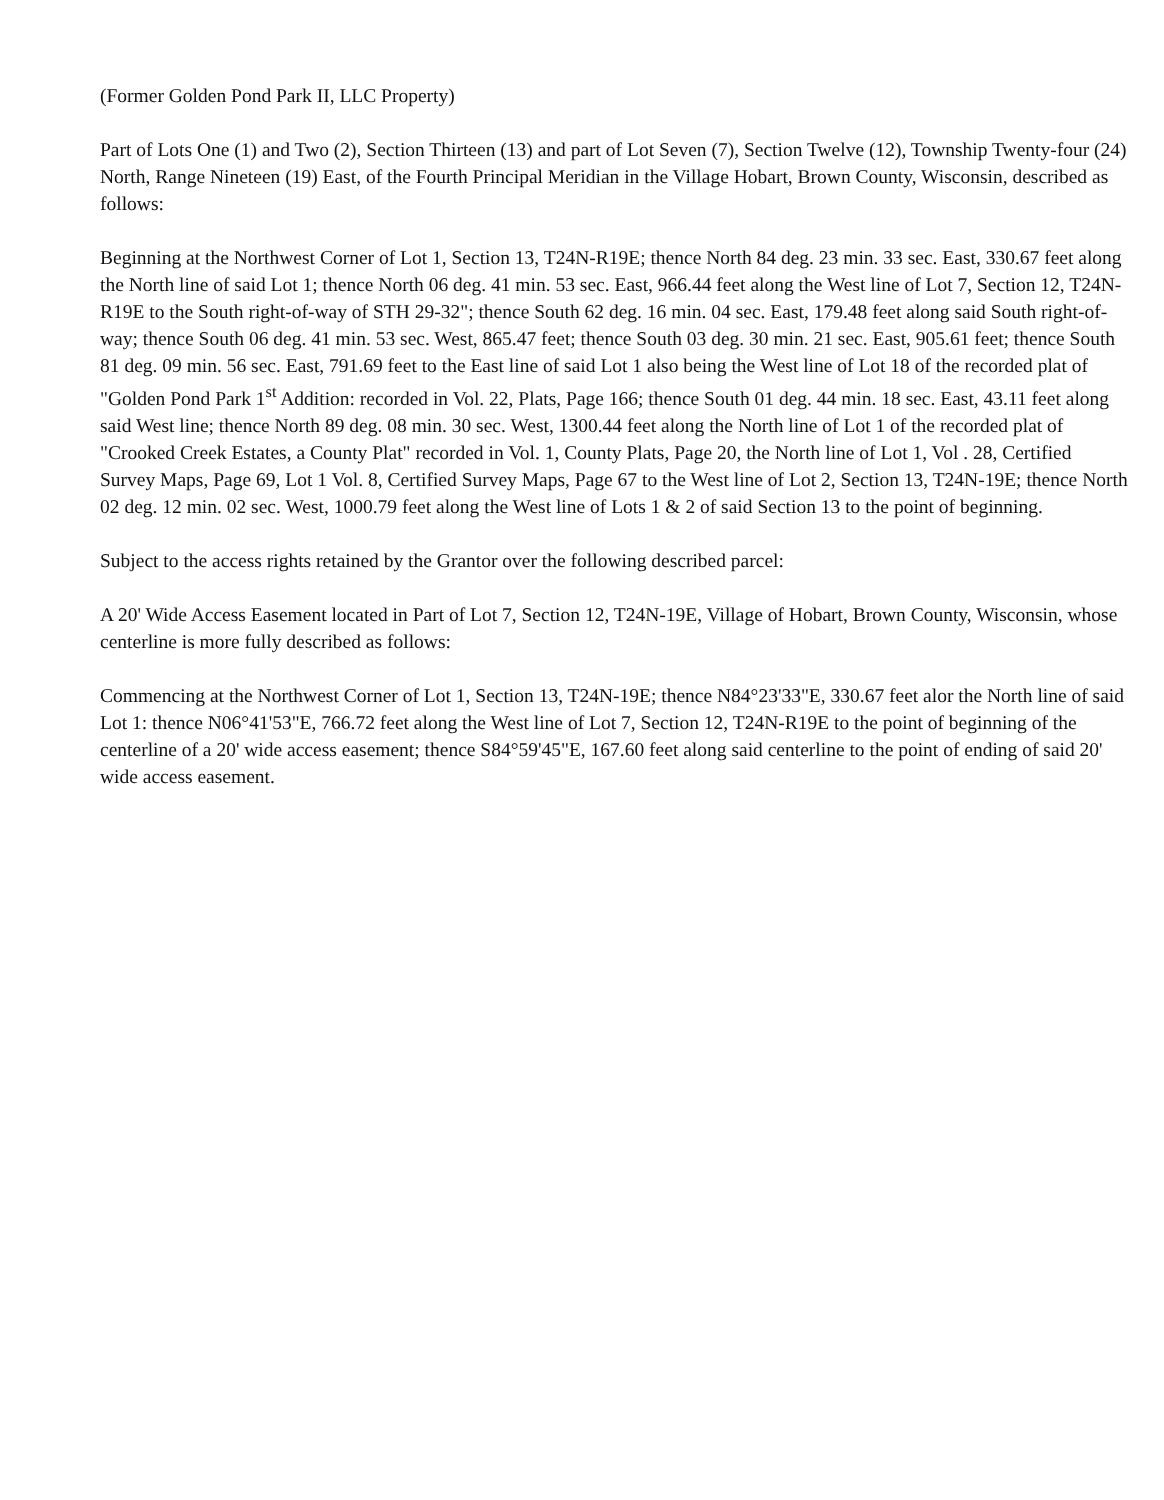(Former Golden Pond Park II, LLC Property)
Part of Lots One (1) and Two (2), Section Thirteen (13) and part of Lot Seven (7), Section Twelve (12), Township Twenty-four (24) North, Range Nineteen (19) East, of the Fourth Principal Meridian in the Village Hobart, Brown County, Wisconsin, described as follows:
Beginning at the Northwest Corner of Lot 1, Section 13, T24N-R19E; thence North 84 deg. 23 min. 33 sec. East, 330.67 feet along the North line of said Lot 1; thence North 06 deg. 41 min. 53 sec. East, 966.44 feet along the West line of Lot 7, Section 12, T24N-R19E to the South right-of-way of STH 29-32"; thence South 62 deg. 16 min. 04 sec. East, 179.48 feet along said South right-of-way; thence South 06 deg. 41 min. 53 sec. West, 865.47 feet; thence South 03 deg. 30 min. 21 sec. East, 905.61 feet; thence South 81 deg. 09 min. 56 sec. East, 791.69 feet to the East line of said Lot 1 also being the West line of Lot 18 of the recorded plat of "Golden Pond Park 1<sup>st</sup> Addition: recorded in Vol. 22, Plats, Page 166; thence South 01 deg. 44 min. 18 sec. East, 43.11 feet along said West line; thence North 89 deg. 08 min. 30 sec. West, 1300.44 feet along the North line of Lot 1 of the recorded plat of "Crooked Creek Estates, a County Plat" recorded in Vol. 1, County Plats, Page 20, the North line of Lot 1, Vol . 28, Certified Survey Maps, Page 69, Lot 1 Vol. 8, Certified Survey Maps, Page 67 to the West line of Lot 2, Section 13, T24N-19E; thence North 02 deg. 12 min. 02 sec. West, 1000.79 feet along the West line of Lots 1 & 2 of said Section 13 to the point of beginning.
Subject to the access rights retained by the Grantor over the following described parcel:
A 20' Wide Access Easement located in Part of Lot 7, Section 12, T24N-19E, Village of Hobart, Brown County, Wisconsin, whose centerline is more fully described as follows:
Commencing at the Northwest Corner of Lot 1, Section 13, T24N-19E; thence N84°23'33"E, 330.67 feet alor the North line of said Lot 1: thence N06°41'53"E, 766.72 feet along the West line of Lot 7, Section 12, T24N-R19E to the point of beginning of the centerline of a 20' wide access easement; thence S84°59'45"E, 167.60 feet along said centerline to the point of ending of said 20' wide access easement.